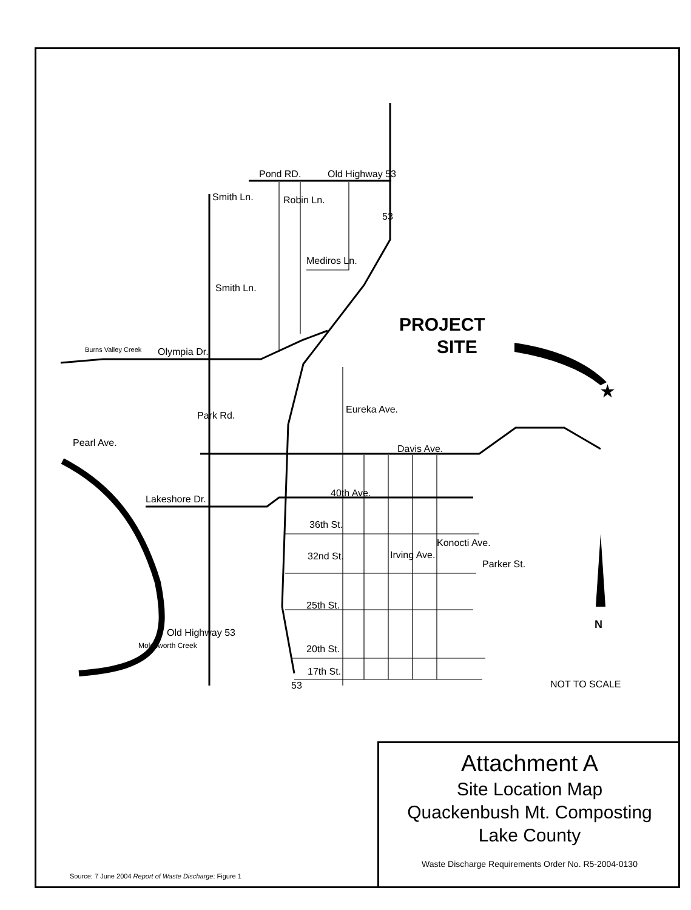Pond RD.
Old Highway 53
Olympia Dr.
Davis Ave.
Lakeshore Dr.
40th Ave.
36th St.
32nd St.
25th St.
20th St.
17th St.
Old Highway 53
Pearl Ave.
Burns Valley Creek
Molesworth Creek
Park Rd.
Smith Ln.
Smith Ln.
Robin Ln.
Mediros Ln.
Eureka Ave.
Irving Ave.
Konocti Ave.
Parker St.
53
53
PROJECT
SITE
★
N
NOT TO SCALE
Attachment A
Site Location Map
Quackenbush Mt. Composting
Lake County
Waste Discharge Requirements Order No. R5-2004-0130
Source: 7 June 2004 Report of Waste Discharge: Figure 1